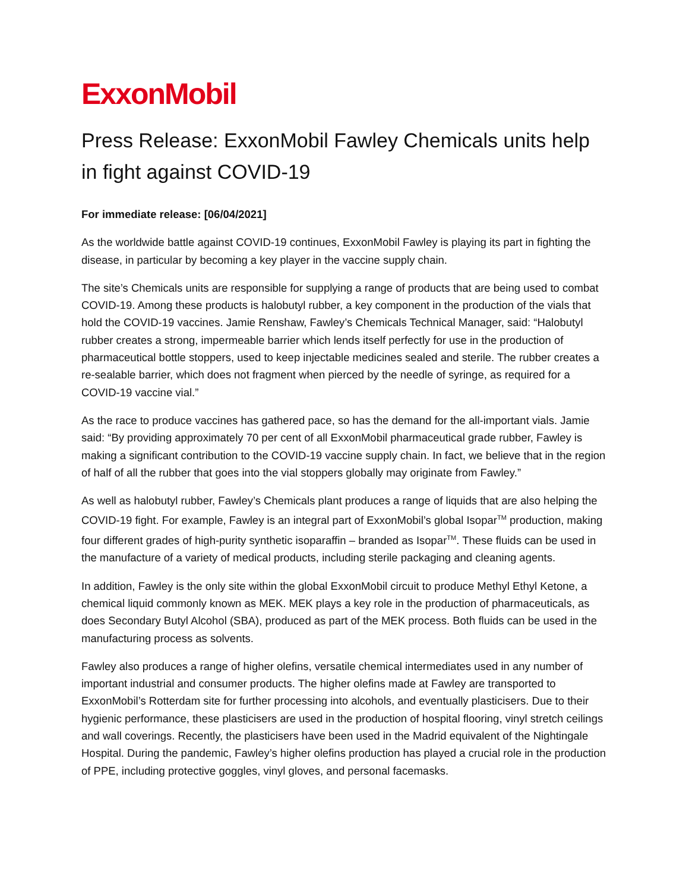ExxonMobil
Press Release: ExxonMobil Fawley Chemicals units help in fight against COVID-19
For immediate release: [06/04/2021]
As the worldwide battle against COVID-19 continues, ExxonMobil Fawley is playing its part in fighting the disease, in particular by becoming a key player in the vaccine supply chain.
The site’s Chemicals units are responsible for supplying a range of products that are being used to combat COVID-19. Among these products is halobutyl rubber, a key component in the production of the vials that hold the COVID-19 vaccines. Jamie Renshaw, Fawley’s Chemicals Technical Manager, said: “Halobutyl rubber creates a strong, impermeable barrier which lends itself perfectly for use in the production of pharmaceutical bottle stoppers, used to keep injectable medicines sealed and sterile. The rubber creates a re-sealable barrier, which does not fragment when pierced by the needle of syringe, as required for a COVID-19 vaccine vial.”
As the race to produce vaccines has gathered pace, so has the demand for the all-important vials. Jamie said: “By providing approximately 70 per cent of all ExxonMobil pharmaceutical grade rubber, Fawley is making a significant contribution to the COVID-19 vaccine supply chain. In fact, we believe that in the region of half of all the rubber that goes into the vial stoppers globally may originate from Fawley.”
As well as halobutyl rubber, Fawley’s Chemicals plant produces a range of liquids that are also helping the COVID-19 fight. For example, Fawley is an integral part of ExxonMobil’s global Isopar<sup>TM</sup> production, making four different grades of high-purity synthetic isoparaffin – branded as Isopar<sup>TM</sup>. These fluids can be used in the manufacture of a variety of medical products, including sterile packaging and cleaning agents.
In addition, Fawley is the only site within the global ExxonMobil circuit to produce Methyl Ethyl Ketone, a chemical liquid commonly known as MEK. MEK plays a key role in the production of pharmaceuticals, as does Secondary Butyl Alcohol (SBA), produced as part of the MEK process. Both fluids can be used in the manufacturing process as solvents.
Fawley also produces a range of higher olefins, versatile chemical intermediates used in any number of important industrial and consumer products. The higher olefins made at Fawley are transported to ExxonMobil’s Rotterdam site for further processing into alcohols, and eventually plasticisers. Due to their hygienic performance, these plasticisers are used in the production of hospital flooring, vinyl stretch ceilings and wall coverings. Recently, the plasticisers have been used in the Madrid equivalent of the Nightingale Hospital. During the pandemic, Fawley’s higher olefins production has played a crucial role in the production of PPE, including protective goggles, vinyl gloves, and personal facemasks.